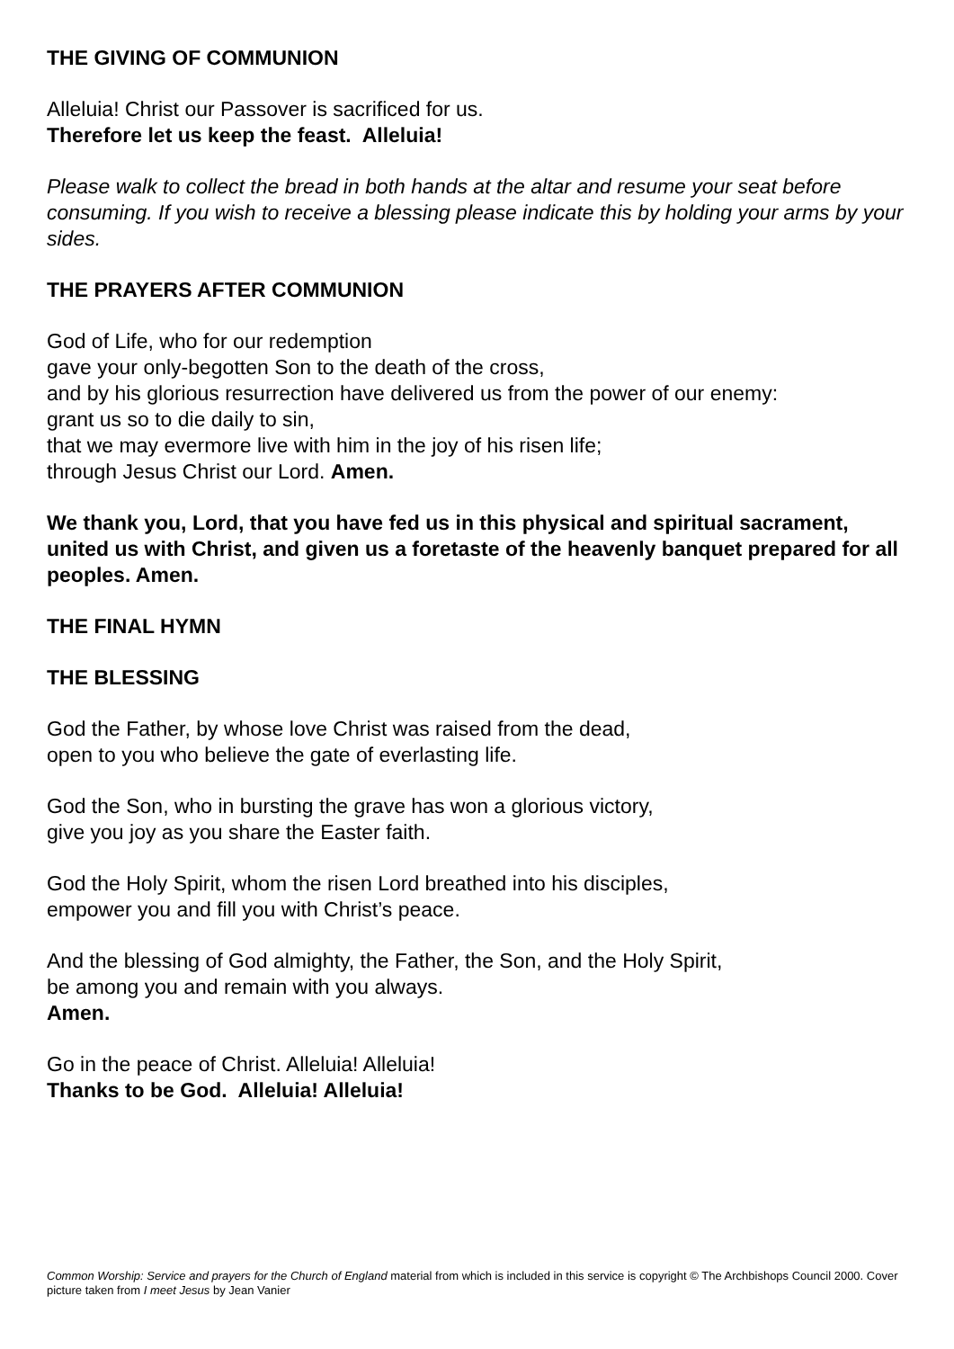THE GIVING OF COMMUNION
Alleluia! Christ our Passover is sacrificed for us.
Therefore let us keep the feast. Alleluia!
Please walk to collect the bread in both hands at the altar and resume your seat before consuming. If you wish to receive a blessing please indicate this by holding your arms by your sides.
THE PRAYERS AFTER COMMUNION
God of Life, who for our redemption
gave your only-begotten Son to the death of the cross,
and by his glorious resurrection have delivered us from the power of our enemy:
grant us so to die daily to sin,
that we may evermore live with him in the joy of his risen life;
through Jesus Christ our Lord. Amen.
We thank you, Lord, that you have fed us in this physical and spiritual sacrament, united us with Christ, and given us a foretaste of the heavenly banquet prepared for all peoples. Amen.
THE FINAL HYMN
THE BLESSING
God the Father, by whose love Christ was raised from the dead,
open to you who believe the gate of everlasting life.
God the Son, who in bursting the grave has won a glorious victory,
give you joy as you share the Easter faith.
God the Holy Spirit, whom the risen Lord breathed into his disciples,
empower you and fill you with Christ’s peace.
And the blessing of God almighty, the Father, the Son, and the Holy Spirit,
be among you and remain with you always.
Amen.
Go in the peace of Christ. Alleluia! Alleluia!
Thanks to be God. Alleluia! Alleluia!
Common Worship: Service and prayers for the Church of England material from which is included in this service is copyright © The Archbishops Council 2000. Cover picture taken from I meet Jesus by Jean Vanier